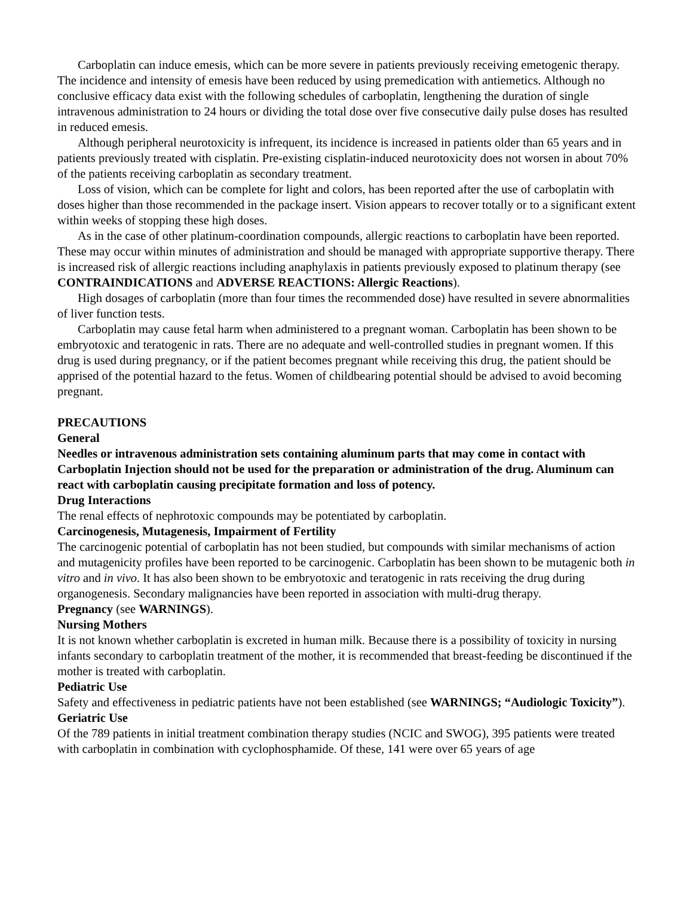Carboplatin can induce emesis, which can be more severe in patients previously receiving emetogenic therapy. The incidence and intensity of emesis have been reduced by using premedication with antiemetics. Although no conclusive efficacy data exist with the following schedules of carboplatin, lengthening the duration of single intravenous administration to 24 hours or dividing the total dose over five consecutive daily pulse doses has resulted in reduced emesis.
Although peripheral neurotoxicity is infrequent, its incidence is increased in patients older than 65 years and in patients previously treated with cisplatin. Pre-existing cisplatin-induced neurotoxicity does not worsen in about 70% of the patients receiving carboplatin as secondary treatment.
Loss of vision, which can be complete for light and colors, has been reported after the use of carboplatin with doses higher than those recommended in the package insert. Vision appears to recover totally or to a significant extent within weeks of stopping these high doses.
As in the case of other platinum-coordination compounds, allergic reactions to carboplatin have been reported. These may occur within minutes of administration and should be managed with appropriate supportive therapy. There is increased risk of allergic reactions including anaphylaxis in patients previously exposed to platinum therapy (see CONTRAINDICATIONS and ADVERSE REACTIONS: Allergic Reactions).
High dosages of carboplatin (more than four times the recommended dose) have resulted in severe abnormalities of liver function tests.
Carboplatin may cause fetal harm when administered to a pregnant woman. Carboplatin has been shown to be embryotoxic and teratogenic in rats. There are no adequate and well-controlled studies in pregnant women. If this drug is used during pregnancy, or if the patient becomes pregnant while receiving this drug, the patient should be apprised of the potential hazard to the fetus. Women of childbearing potential should be advised to avoid becoming pregnant.
PRECAUTIONS
General
Needles or intravenous administration sets containing aluminum parts that may come in contact with Carboplatin Injection should not be used for the preparation or administration of the drug. Aluminum can react with carboplatin causing precipitate formation and loss of potency.
Drug Interactions
The renal effects of nephrotoxic compounds may be potentiated by carboplatin.
Carcinogenesis, Mutagenesis, Impairment of Fertility
The carcinogenic potential of carboplatin has not been studied, but compounds with similar mechanisms of action and mutagenicity profiles have been reported to be carcinogenic. Carboplatin has been shown to be mutagenic both in vitro and in vivo. It has also been shown to be embryotoxic and teratogenic in rats receiving the drug during organogenesis. Secondary malignancies have been reported in association with multi-drug therapy.
Pregnancy (see WARNINGS).
Nursing Mothers
It is not known whether carboplatin is excreted in human milk. Because there is a possibility of toxicity in nursing infants secondary to carboplatin treatment of the mother, it is recommended that breast-feeding be discontinued if the mother is treated with carboplatin.
Pediatric Use
Safety and effectiveness in pediatric patients have not been established (see WARNINGS; “Audiologic Toxicity”).
Geriatric Use
Of the 789 patients in initial treatment combination therapy studies (NCIC and SWOG), 395 patients were treated with carboplatin in combination with cyclophosphamide. Of these, 141 were over 65 years of age